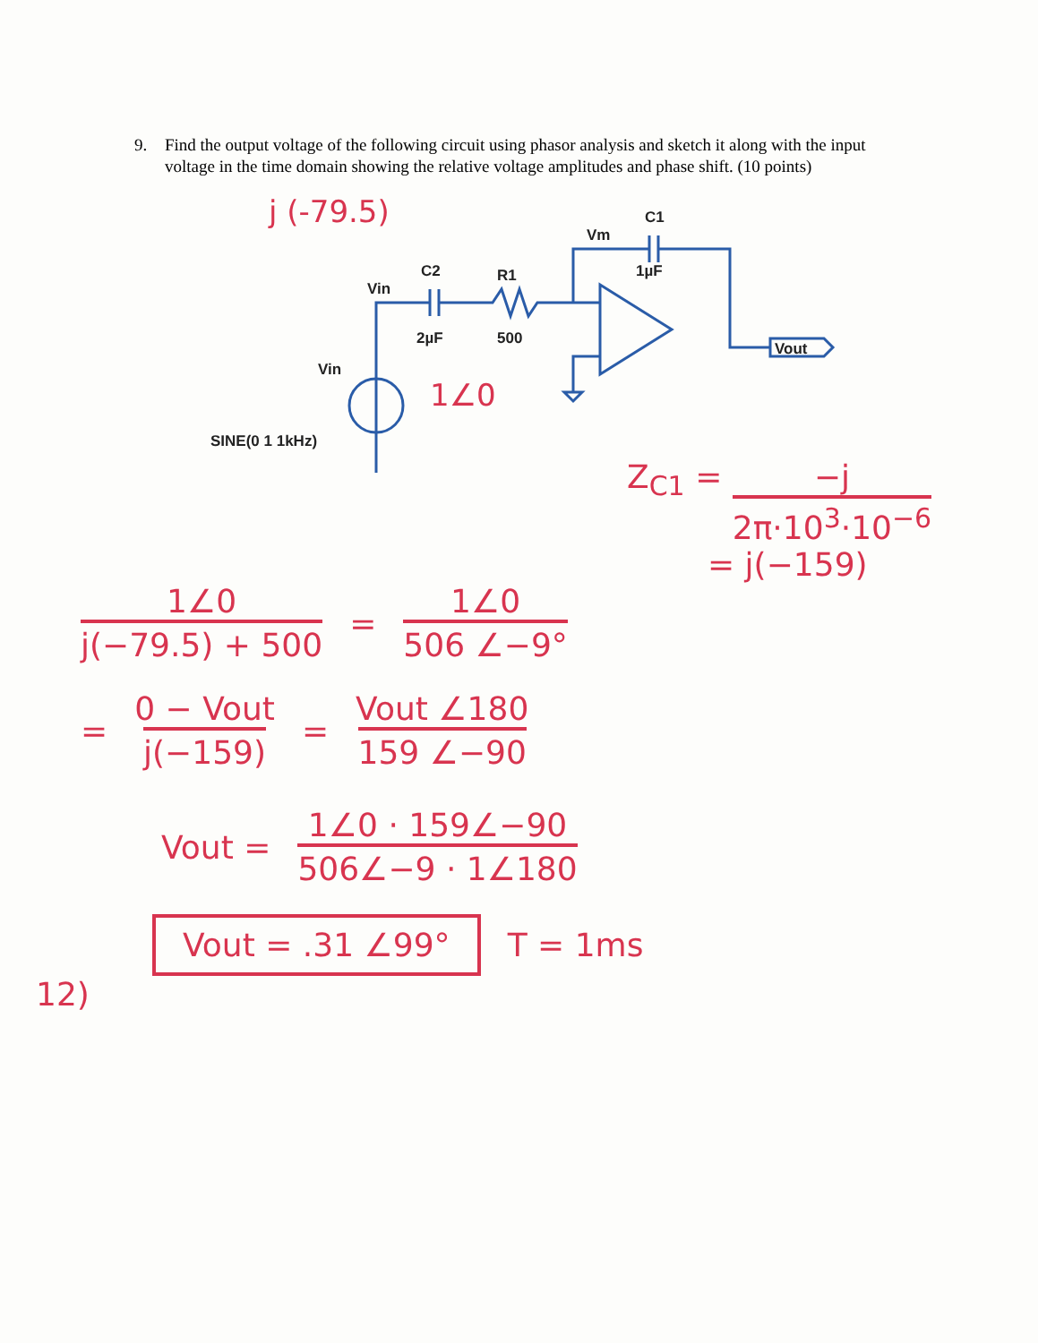9. Find the output voltage of the following circuit using phasor analysis and sketch it along with the input voltage in the time domain showing the relative voltage amplitudes and phase shift. (10 points)
Vin
C2
2µF
R1
500
Vm
C1
1µF
Vout
Vin
SINE(0 1 1kHz)
j (-79.5)
1∠0
Z<sub>C1</sub> = −j 2π·10<sup>3</sup>·10<sup>−6</sup>
= j(−159)
1∠0 j(−79.5) + 500 = 1∠0 506 ∠−9°
= 0 − Vout j(−159) = Vout ∠180 159 ∠−90
Vout = 1∠0 · 159∠−90 506∠−9 · 1∠180
Vout = .31 ∠99° T = 1ms
12)